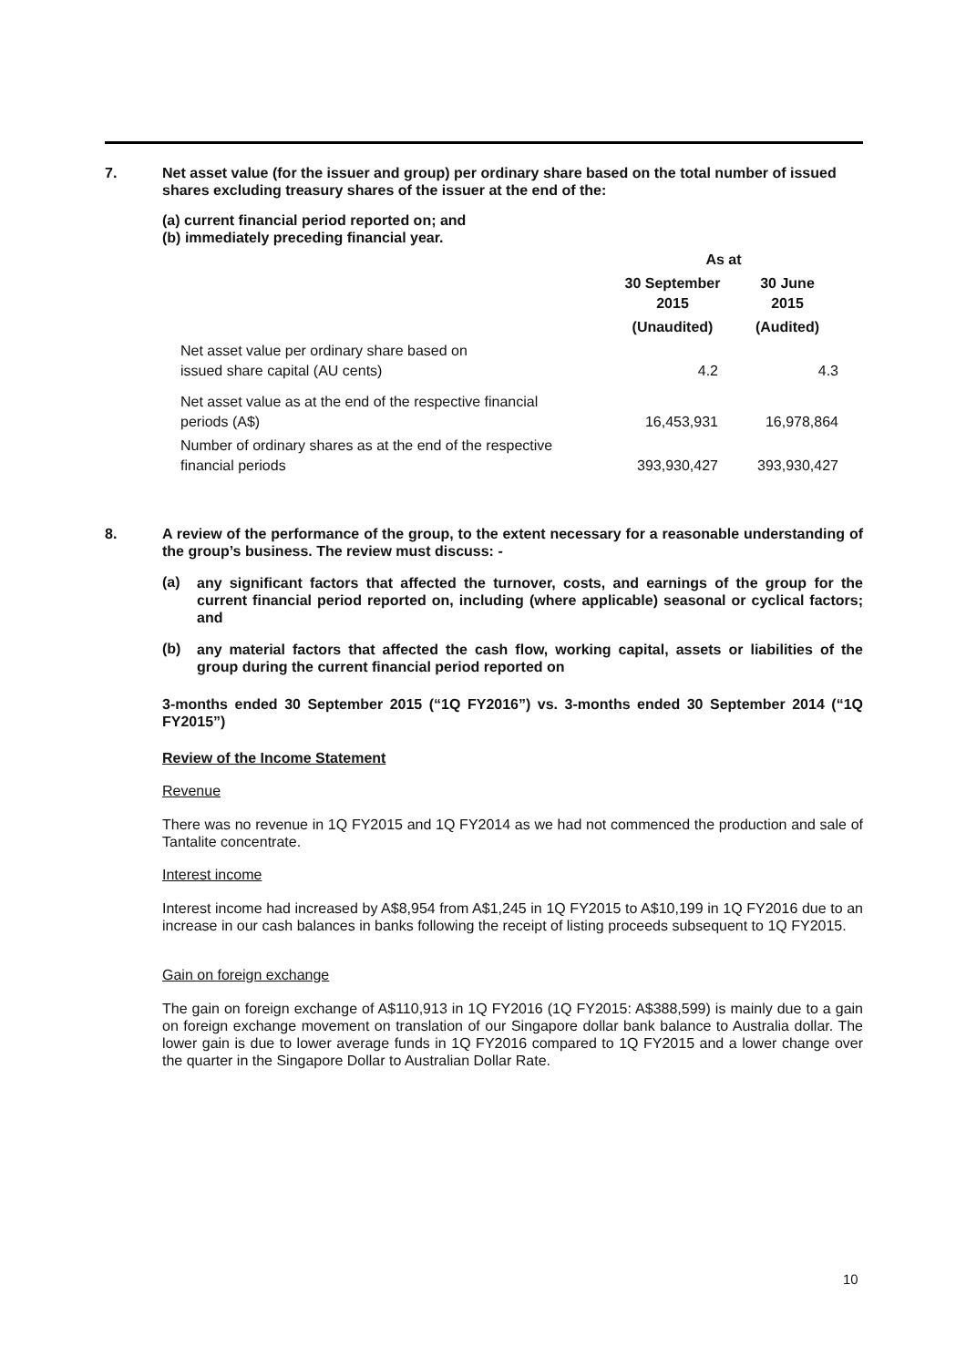7. Net asset value (for the issuer and group) per ordinary share based on the total number of issued shares excluding treasury shares of the issuer at the end of the:
(a) current financial period reported on; and
(b) immediately preceding financial year.
| | As at | |
| | 30 September 2015 | 30 June 2015 |
| | (Unaudited) | (Audited) |
| Net asset value per ordinary share based on issued share capital (AU cents) | 4.2 | 4.3 |
| Net asset value as at the end of the respective financial periods (A$) | 16,453,931 | 16,978,864 |
| Number of ordinary shares as at the end of the respective financial periods | 393,930,427 | 393,930,427 |
8.
A review of the performance of the group, to the extent necessary for a reasonable understanding of the group’s business. The review must discuss: -
(a)
any significant factors that affected the turnover, costs, and earnings of the group for the current financial period reported on, including (where applicable) seasonal or cyclical factors; and
(b)
any material factors that affected the cash flow, working capital, assets or liabilities of the group during the current financial period reported on
3-months ended 30 September 2015 (“1Q FY2016”) vs. 3-months ended 30 September 2014 (“1Q FY2015”)
Review of the Income Statement
Revenue
There was no revenue in 1Q FY2015 and 1Q FY2014 as we had not commenced the production and sale of Tantalite concentrate.
Interest income
Interest income had increased by A$8,954 from A$1,245 in 1Q FY2015 to A$10,199 in 1Q FY2016 due to an increase in our cash balances in banks following the receipt of listing proceeds subsequent to 1Q FY2015.
Gain on foreign exchange
The gain on foreign exchange of A$110,913 in 1Q FY2016 (1Q FY2015: A$388,599) is mainly due to a gain on foreign exchange movement on translation of our Singapore dollar bank balance to Australia dollar. The lower gain is due to lower average funds in 1Q FY2016 compared to 1Q FY2015 and a lower change over the quarter in the Singapore Dollar to Australian Dollar Rate.
10